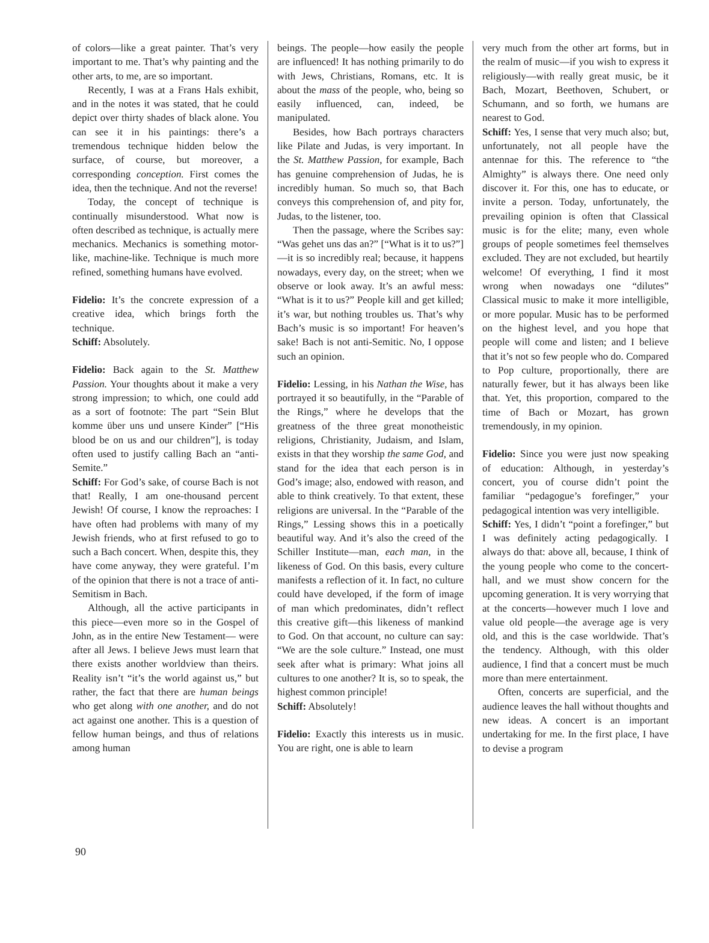of colors—like a great painter. That’s very important to me. That’s why painting and the other arts, to me, are so important.
Recently, I was at a Frans Hals exhibit, and in the notes it was stated, that he could depict over thirty shades of black alone. You can see it in his paintings: there’s a tremendous technique hidden below the surface, of course, but moreover, a corresponding conception. First comes the idea, then the technique. And not the reverse!
Today, the concept of technique is continually misunderstood. What now is often described as technique, is actually mere mechanics. Mechanics is something motor-like, machine-like. Technique is much more refined, something humans have evolved.
Fidelio: It’s the concrete expression of a creative idea, which brings forth the technique.
Schiff: Absolutely.
Fidelio: Back again to the St. Matthew Passion. Your thoughts about it make a very strong impression; to which, one could add as a sort of footnote: The part “Sein Blut komme über uns und unsere Kinder” [“His blood be on us and our children”], is today often used to justify calling Bach an “anti-Semite.”
Schiff: For God’s sake, of course Bach is not that! Really, I am one-thousand percent Jewish! Of course, I know the reproaches: I have often had problems with many of my Jewish friends, who at first refused to go to such a Bach concert. When, despite this, they have come anyway, they were grateful. I’m of the opinion that there is not a trace of anti-Semitism in Bach.
Although, all the active participants in this piece—even more so in the Gospel of John, as in the entire New Testament— were after all Jews. I believe Jews must learn that there exists another worldview than theirs. Reality isn’t “it’s the world against us,” but rather, the fact that there are human beings who get along with one another, and do not act against one another. This is a question of fellow human beings, and thus of relations among human
beings. The people—how easily the people are influenced! It has nothing primarily to do with Jews, Christians, Romans, etc. It is about the mass of the people, who, being so easily influenced, can, indeed, be manipulated.
Besides, how Bach portrays characters like Pilate and Judas, is very important. In the St. Matthew Passion, for example, Bach has genuine comprehension of Judas, he is incredibly human. So much so, that Bach conveys this comprehension of, and pity for, Judas, to the listener, too.
Then the passage, where the Scribes say: “Was gehet uns das an?” [“What is it to us?”]—it is so incredibly real; because, it happens nowadays, every day, on the street; when we observe or look away. It’s an awful mess: “What is it to us?” People kill and get killed; it’s war, but nothing troubles us. That’s why Bach’s music is so important! For heaven’s sake! Bach is not anti-Semitic. No, I oppose such an opinion.
Fidelio: Lessing, in his Nathan the Wise, has portrayed it so beautifully, in the “Parable of the Rings,” where he develops that the greatness of the three great monotheistic religions, Christianity, Judaism, and Islam, exists in that they worship the same God, and stand for the idea that each person is in God’s image; also, endowed with reason, and able to think creatively. To that extent, these religions are universal. In the “Parable of the Rings,” Lessing shows this in a poetically beautiful way. And it’s also the creed of the Schiller Institute—man, each man, in the likeness of God. On this basis, every culture manifests a reflection of it. In fact, no culture could have developed, if the form of image of man which predominates, didn’t reflect this creative gift—this likeness of mankind to God. On that account, no culture can say: “We are the sole culture.” Instead, one must seek after what is primary: What joins all cultures to one another? It is, so to speak, the highest common principle!
Schiff: Absolutely!
Fidelio: Exactly this interests us in music. You are right, one is able to learn
very much from the other art forms, but in the realm of music—if you wish to express it religiously—with really great music, be it Bach, Mozart, Beethoven, Schubert, or Schumann, and so forth, we humans are nearest to God.
Schiff: Yes, I sense that very much also; but, unfortunately, not all people have the antennae for this. The reference to “the Almighty” is always there. One need only discover it. For this, one has to educate, or invite a person. Today, unfortunately, the prevailing opinion is often that Classical music is for the elite; many, even whole groups of people sometimes feel themselves excluded. They are not excluded, but heartily welcome! Of everything, I find it most wrong when nowadays one “dilutes” Classical music to make it more intelligible, or more popular. Music has to be performed on the highest level, and you hope that people will come and listen; and I believe that it’s not so few people who do. Compared to Pop culture, proportionally, there are naturally fewer, but it has always been like that. Yet, this proportion, compared to the time of Bach or Mozart, has grown tremendously, in my opinion.
Fidelio: Since you were just now speaking of education: Although, in yesterday’s concert, you of course didn’t point the familiar “pedagogue’s forefinger,” your pedagogical intention was very intelligible.
Schiff: Yes, I didn’t “point a forefinger,” but I was definitely acting pedagogically. I always do that: above all, because, I think of the young people who come to the concert-hall, and we must show concern for the upcoming generation. It is very worrying that at the concerts—however much I love and value old people—the average age is very old, and this is the case worldwide. That’s the tendency. Although, with this older audience, I find that a concert must be much more than mere entertainment.
Often, concerts are superficial, and the audience leaves the hall without thoughts and new ideas. A concert is an important undertaking for me. In the first place, I have to devise a program
90